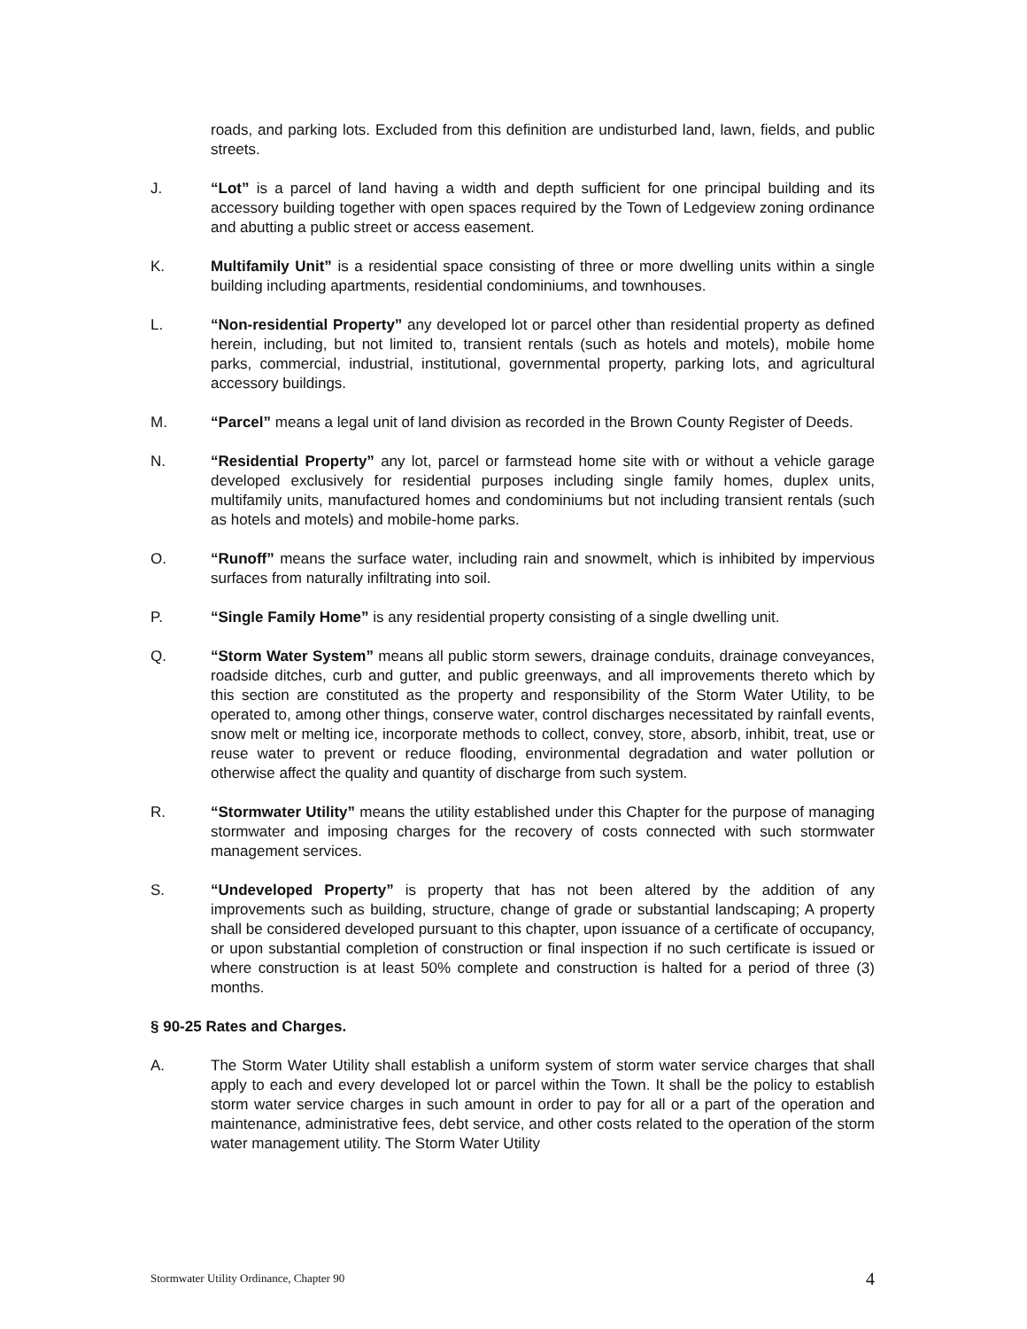roads, and parking lots. Excluded from this definition are undisturbed land, lawn, fields, and public streets.
J. “Lot” is a parcel of land having a width and depth sufficient for one principal building and its accessory building together with open spaces required by the Town of Ledgeview zoning ordinance and abutting a public street or access easement.
K. Multifamily Unit” is a residential space consisting of three or more dwelling units within a single building including apartments, residential condominiums, and townhouses.
L. “Non-residential Property” any developed lot or parcel other than residential property as defined herein, including, but not limited to, transient rentals (such as hotels and motels), mobile home parks, commercial, industrial, institutional, governmental property, parking lots, and agricultural accessory buildings.
M. “Parcel” means a legal unit of land division as recorded in the Brown County Register of Deeds.
N. “Residential Property” any lot, parcel or farmstead home site with or without a vehicle garage developed exclusively for residential purposes including single family homes, duplex units, multifamily units, manufactured homes and condominiums but not including transient rentals (such as hotels and motels) and mobile-home parks.
O. “Runoff” means the surface water, including rain and snowmelt, which is inhibited by impervious surfaces from naturally infiltrating into soil.
P. “Single Family Home” is any residential property consisting of a single dwelling unit.
Q. “Storm Water System” means all public storm sewers, drainage conduits, drainage conveyances, roadside ditches, curb and gutter, and public greenways, and all improvements thereto which by this section are constituted as the property and responsibility of the Storm Water Utility, to be operated to, among other things, conserve water, control discharges necessitated by rainfall events, snow melt or melting ice, incorporate methods to collect, convey, store, absorb, inhibit, treat, use or reuse water to prevent or reduce flooding, environmental degradation and water pollution or otherwise affect the quality and quantity of discharge from such system.
R. “Stormwater Utility” means the utility established under this Chapter for the purpose of managing stormwater and imposing charges for the recovery of costs connected with such stormwater management services.
S. “Undeveloped Property” is property that has not been altered by the addition of any improvements such as building, structure, change of grade or substantial landscaping; A property shall be considered developed pursuant to this chapter, upon issuance of a certificate of occupancy, or upon substantial completion of construction or final inspection if no such certificate is issued or where construction is at least 50% complete and construction is halted for a period of three (3) months.
§ 90-25 Rates and Charges.
A. The Storm Water Utility shall establish a uniform system of storm water service charges that shall apply to each and every developed lot or parcel within the Town. It shall be the policy to establish storm water service charges in such amount in order to pay for all or a part of the operation and maintenance, administrative fees, debt service, and other costs related to the operation of the storm water management utility. The Storm Water Utility
Stormwater Utility Ordinance, Chapter 90 4